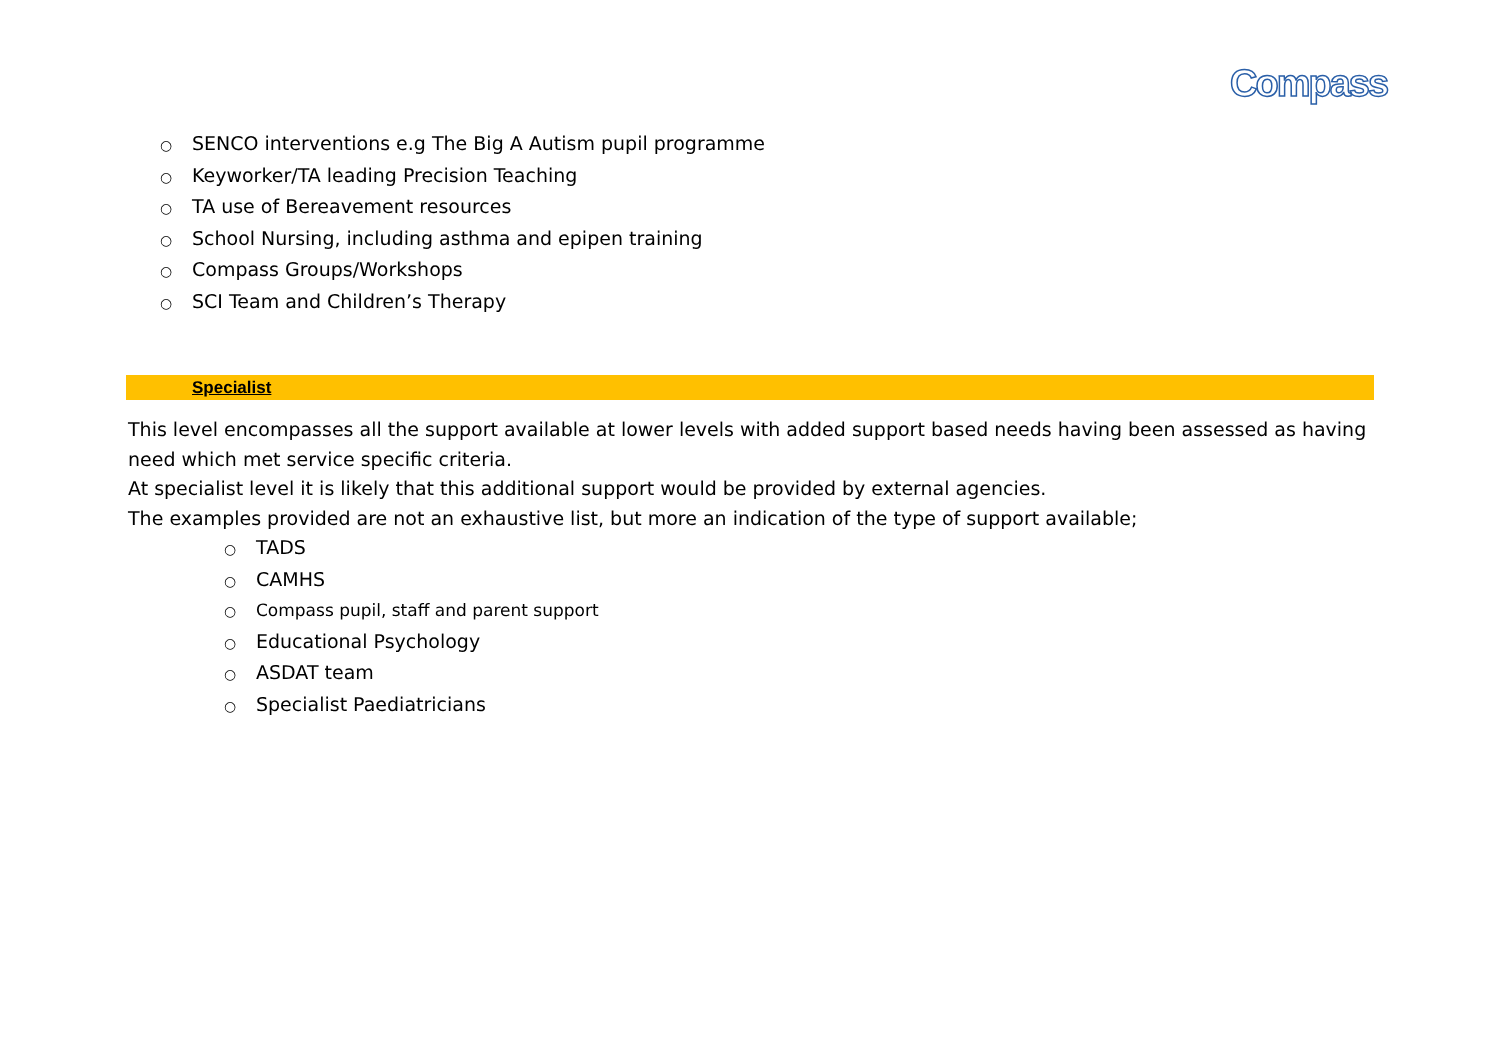Compass
○ SENCO interventions e.g The Big A Autism pupil programme
○ Keyworker/TA leading Precision Teaching
○ TA use of Bereavement resources
○ School Nursing, including asthma and epipen training
○ Compass Groups/Workshops
○ SCI Team and Children’s Therapy
Specialist
This level encompasses all the support available at lower levels with added support based needs having been assessed as having need which met service specific criteria.
At specialist level it is likely that this additional support would be provided by external agencies.
The examples provided are not an exhaustive list, but more an indication of the type of support available;
○ TADS
○ CAMHS
○ Compass pupil, staff and parent support
○ Educational Psychology
○ ASDAT team
○ Specialist Paediatricians